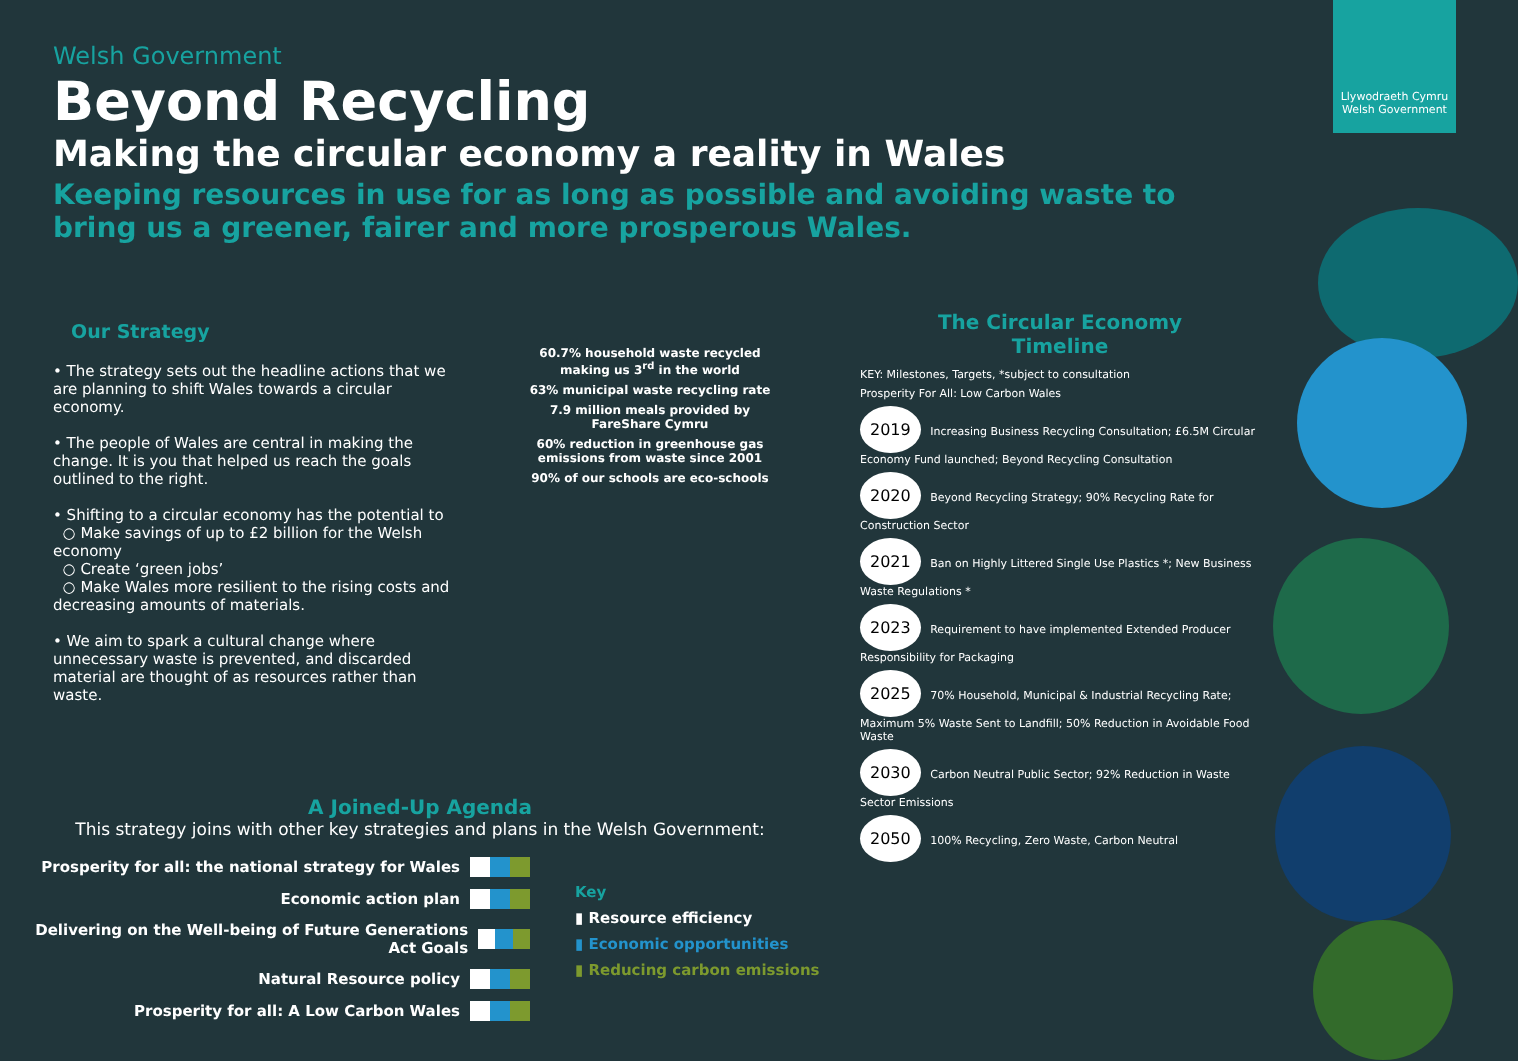Welsh Government
Beyond Recycling
Making the circular economy a reality in Wales
Keeping resources in use for as long as possible and avoiding waste to bring us a greener, fairer and more prosperous Wales.
Llywodraeth Cymru
Welsh Government
Our Strategy
• The strategy sets out the headline actions that we are planning to shift Wales towards a circular economy.
• The people of Wales are central in making the change. It is you that helped us reach the goals outlined to the right.
• Shifting to a circular economy has the potential to
○ Make savings of up to £2 billion for the Welsh economy
○ Create ‘green jobs’
○ Make Wales more resilient to the rising costs and decreasing amounts of materials.
• We aim to spark a cultural change where unnecessary waste is prevented, and discarded material are thought of as resources rather than waste.
60.7% household waste recycled making us 3<sup>rd</sup> in the world
63% municipal waste recycling rate
7.9 million meals provided by FareShare Cymru
60% reduction in greenhouse gas emissions from waste since 2001
90% of our schools are eco-schools
A Joined-Up Agenda
This strategy joins with other key strategies and plans in the Welsh Government:
Prosperity for all: the national strategy for Wales
Economic action plan
Delivering on the Well-being of Future Generations Act Goals
Natural Resource policy
Prosperity for all: A Low Carbon Wales
Key
▮ Resource efficiency
▮ Economic opportunities
▮ Reducing carbon emissions
The Circular Economy
Timeline
KEY: Milestones, Targets, *subject to consultation
Prosperity For All: Low Carbon Wales
2019 Increasing Business Recycling Consultation; £6.5M Circular Economy Fund launched; Beyond Recycling Consultation
2020 Beyond Recycling Strategy; 90% Recycling Rate for Construction Sector
2021 Ban on Highly Littered Single Use Plastics *; New Business Waste Regulations *
2023 Requirement to have implemented Extended Producer Responsibility for Packaging
2025 70% Household, Municipal & Industrial Recycling Rate; Maximum 5% Waste Sent to Landfill; 50% Reduction in Avoidable Food Waste
2030 Carbon Neutral Public Sector; 92% Reduction in Waste Sector Emissions
2050 100% Recycling, Zero Waste, Carbon Neutral